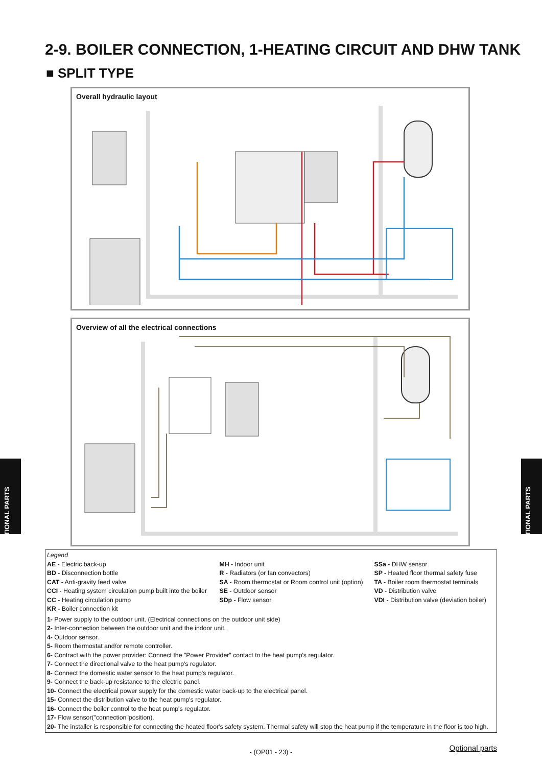2-9. BOILER CONNECTION, 1-HEATING CIRCUIT AND DHW TANK
■ SPLIT TYPE
Overall hydraulic layout
Example boiler unit SE MH VDI KR CC SDp TA CCI CAT BD SSa AE SA VD SP R
Overview of all the electrical connections
OPTIONAL PARTS
OPTIONAL PARTS
Legend
| AE - Electric back-up BD - Disconnection bottle CAT - Anti-gravity feed valve CCI - Heating system circulation pump built into the boiler CC - Heating circulation pump KR - Boiler connection kit | MH - Indoor unit R - Radiators (or fan convectors) SA - Room thermostat or Room control unit (option) SE - Outdoor sensor SDp - Flow sensor | SSa - DHW sensor SP - Heated floor thermal safety fuse TA - Boiler room thermostat terminals VD - Distribution valve VDI - Distribution valve (deviation boiler) |
1- Power supply to the outdoor unit. (Electrical connections on the outdoor unit side)
2- Inter-connection between the outdoor unit and the indoor unit.
4- Outdoor sensor.
5- Room thermostat and/or remote controller.
6- Contract with the power provider: Connect the "Power Provider" contact to the heat pump's regulator.
7- Connect the directional valve to the heat pump's regulator.
8- Connect the domestic water sensor to the heat pump's regulator.
9- Connect the back-up resistance to the electric panel.
10- Connect the electrical power supply for the domestic water back-up to the electrical panel.
15- Connect the distribution valve to the heat pump's regulator.
16- Connect the boiler control to the heat pump's regulator.
17- Flow sensor("connection"position).
20- The installer is responsible for connecting the heated floor's safety system. Thermal safety will stop the heat pump if the temperature in the floor is too high.
Optional parts - (OP01 - 23) -